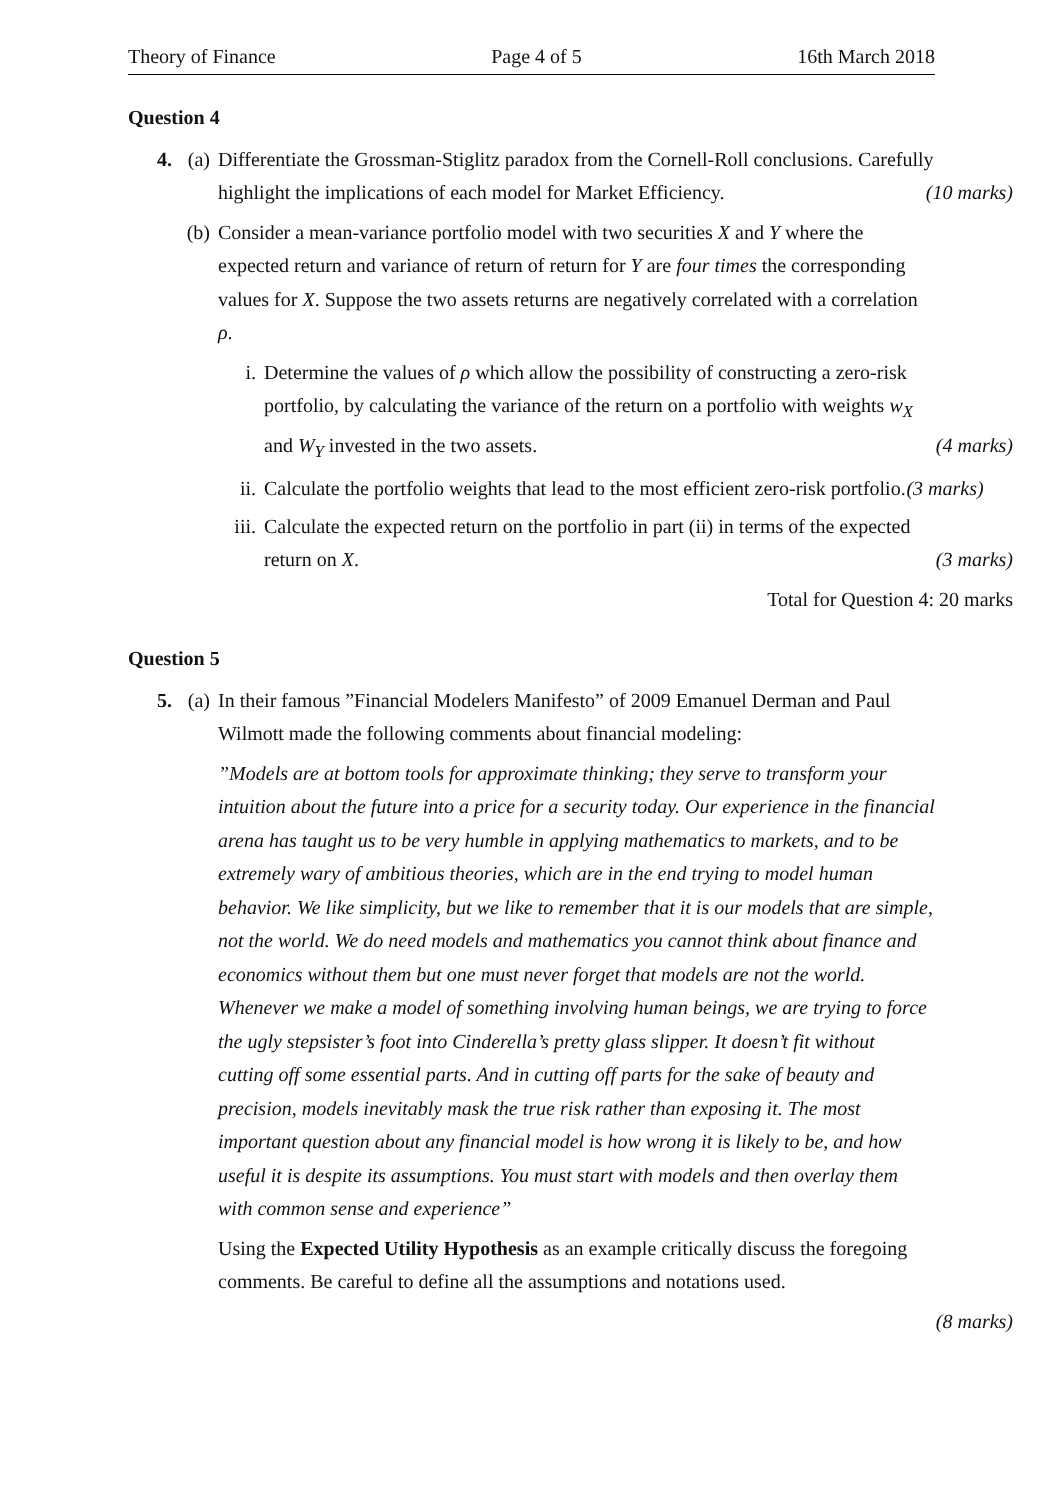Theory of Finance Page 4 of 5 16th March 2018
Question 4
4. (a) Differentiate the Grossman-Stiglitz paradox from the Cornell-Roll conclusions. Carefully highlight the implications of each model for Market Efficiency. (10 marks)
(b) Consider a mean-variance portfolio model with two securities X and Y where the expected return and variance of return of return for Y are four times the corresponding values for X. Suppose the two assets returns are negatively correlated with a correlation ρ.
i. Determine the values of ρ which allow the possibility of constructing a zero-risk portfolio, by calculating the variance of the return on a portfolio with weights w<sub>X</sub> and W<sub>Y</sub> invested in the two assets. (4 marks)
ii. Calculate the portfolio weights that lead to the most efficient zero-risk portfolio. (3 marks)
iii.
Calculate the expected return on the portfolio in part (ii) in terms of the expected return on X. (3 marks)
Total for Question 4: 20 marks
Question 5
5. (a) In their famous ”Financial Modelers Manifesto” of 2009 Emanuel Derman and Paul Wilmott made the following comments about financial modeling:
”Models are at bottom tools for approximate thinking; they serve to transform your intuition about the future into a price for a security today. Our experience in the financial arena has taught us to be very humble in applying mathematics to markets, and to be extremely wary of ambitious theories, which are in the end trying to model human behavior. We like simplicity, but we like to remember that it is our models that are simple, not the world. We do need models and mathematics you cannot think about finance and economics without them but one must never forget that models are not the world. Whenever we make a model of something involving human beings, we are trying to force the ugly stepsister’s foot into Cinderella’s pretty glass slipper. It doesn’t fit without cutting off some essential parts. And in cutting off parts for the sake of beauty and precision, models inevitably mask the true risk rather than exposing it. The most important question about any financial model is how wrong it is likely to be, and how useful it is despite its assumptions. You must start with models and then overlay them with common sense and experience”
Using the Expected Utility Hypothesis as an example critically discuss the foregoing comments. Be careful to define all the assumptions and notations used.
(8 marks)